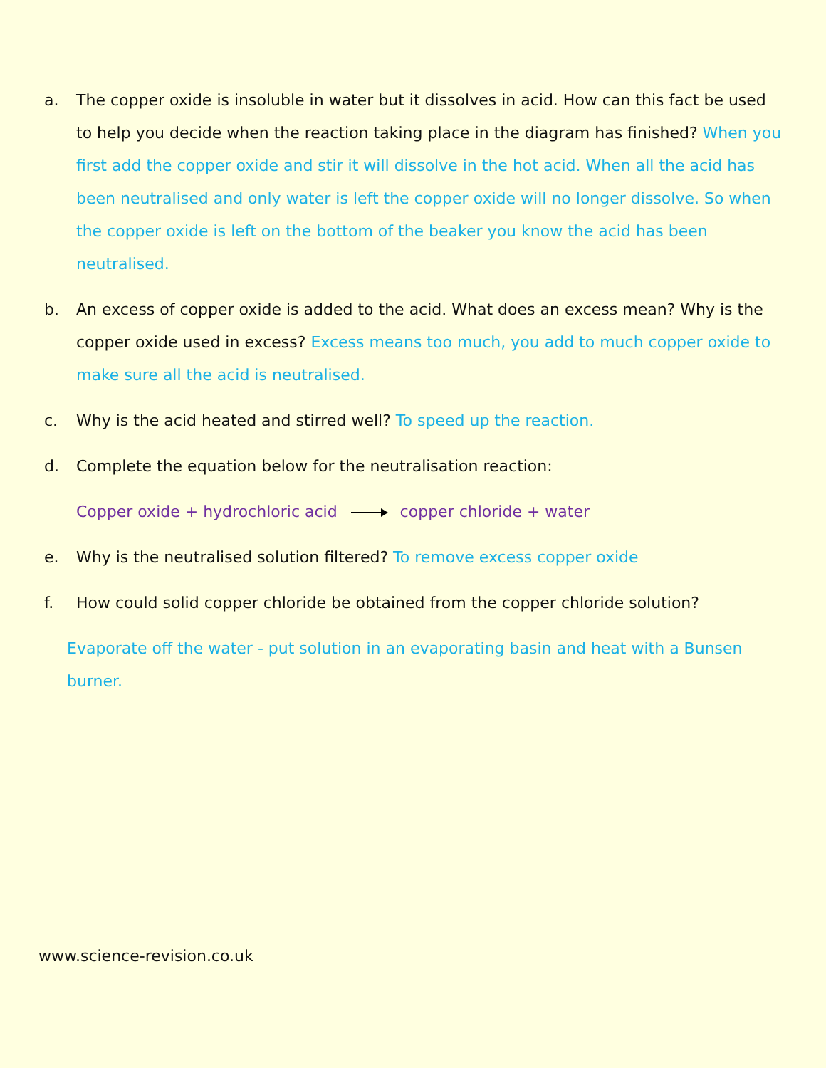a. The copper oxide is insoluble in water but it dissolves in acid. How can this fact be used to help you decide when the reaction taking place in the diagram has finished? When you first add the copper oxide and stir it will dissolve in the hot acid. When all the acid has been neutralised and only water is left the copper oxide will no longer dissolve. So when the copper oxide is left on the bottom of the beaker you know the acid has been neutralised.
b. An excess of copper oxide is added to the acid. What does an excess mean? Why is the copper oxide used in excess? Excess means too much, you add to much copper oxide to make sure all the acid is neutralised.
c. Why is the acid heated and stirred well? To speed up the reaction.
d. Complete the equation below for the neutralisation reaction:
Copper oxide + hydrochloric acid copper chloride + water
e. Why is the neutralised solution filtered? To remove excess copper oxide
f. How could solid copper chloride be obtained from the copper chloride solution?
Evaporate off the water - put solution in an evaporating basin and heat with a Bunsen burner.
www.science-revision.co.uk